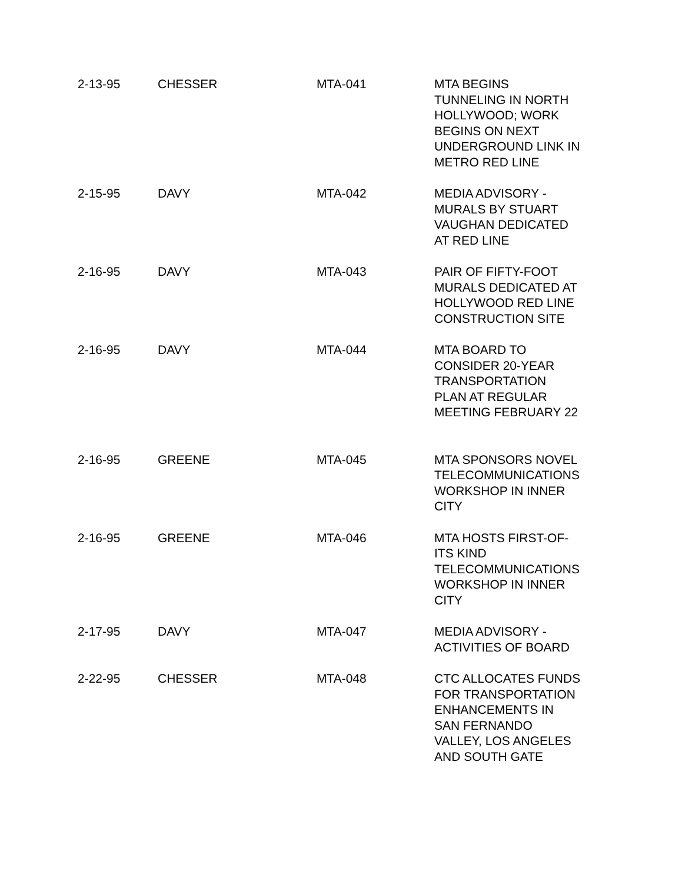| 2-13-95 | CHESSER | MTA-041 | MTA BEGINS TUNNELING IN NORTH HOLLYWOOD; WORK BEGINS ON NEXT UNDERGROUND LINK IN METRO RED LINE |
| 2-15-95 | DAVY | MTA-042 | MEDIA ADVISORY - MURALS BY STUART VAUGHAN DEDICATED AT RED LINE |
| 2-16-95 | DAVY | MTA-043 | PAIR OF FIFTY-FOOT MURALS DEDICATED AT HOLLYWOOD RED LINE CONSTRUCTION SITE |
| 2-16-95 | DAVY | MTA-044 | MTA BOARD TO CONSIDER 20-YEAR TRANSPORTATION PLAN AT REGULAR MEETING FEBRUARY 22 |
| 2-16-95 | GREENE | MTA-045 | MTA SPONSORS NOVEL TELECOMMUNICATIONS WORKSHOP IN INNER CITY |
| 2-16-95 | GREENE | MTA-046 | MTA HOSTS FIRST-OF- ITS KIND TELECOMMUNICATIONS WORKSHOP IN INNER CITY |
| 2-17-95 | DAVY | MTA-047 | MEDIA ADVISORY - ACTIVITIES OF BOARD |
| 2-22-95 | CHESSER | MTA-048 | CTC ALLOCATES FUNDS FOR TRANSPORTATION ENHANCEMENTS IN SAN FERNANDO VALLEY, LOS ANGELES AND SOUTH GATE |